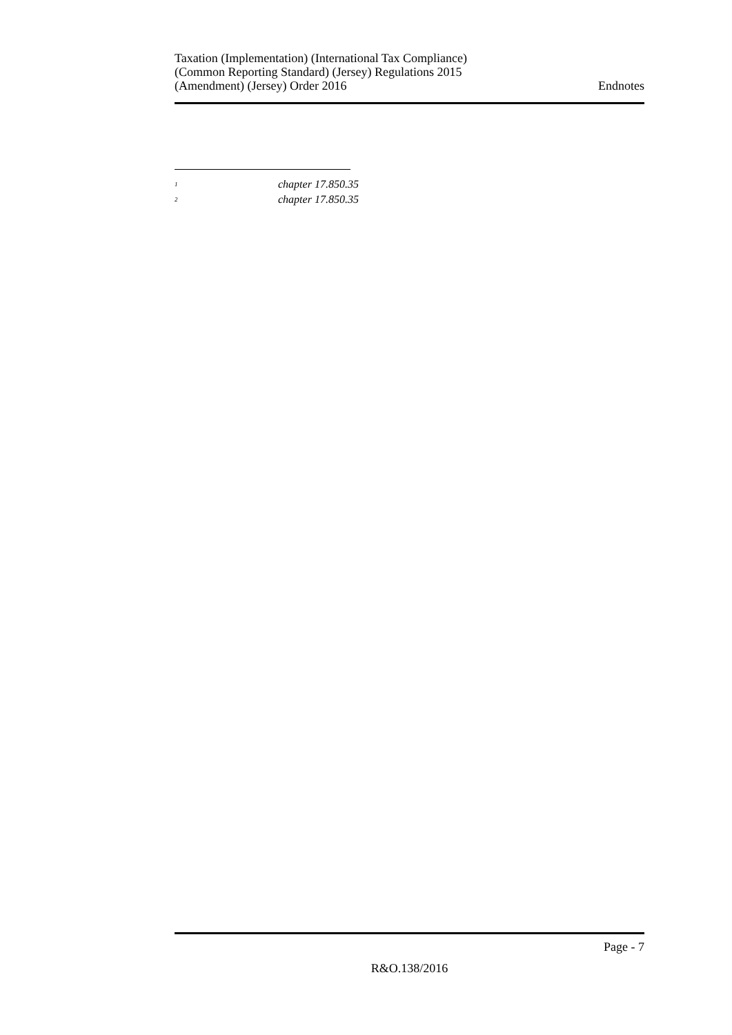Taxation (Implementation) (International Tax Compliance)
(Common Reporting Standard) (Jersey) Regulations 2015
(Amendment) (Jersey) Order 2016
Endnotes
<sup>1</sup> chapter 17.850.35
<sup>2</sup> chapter 17.850.35
Page - 7
R&O.138/2016